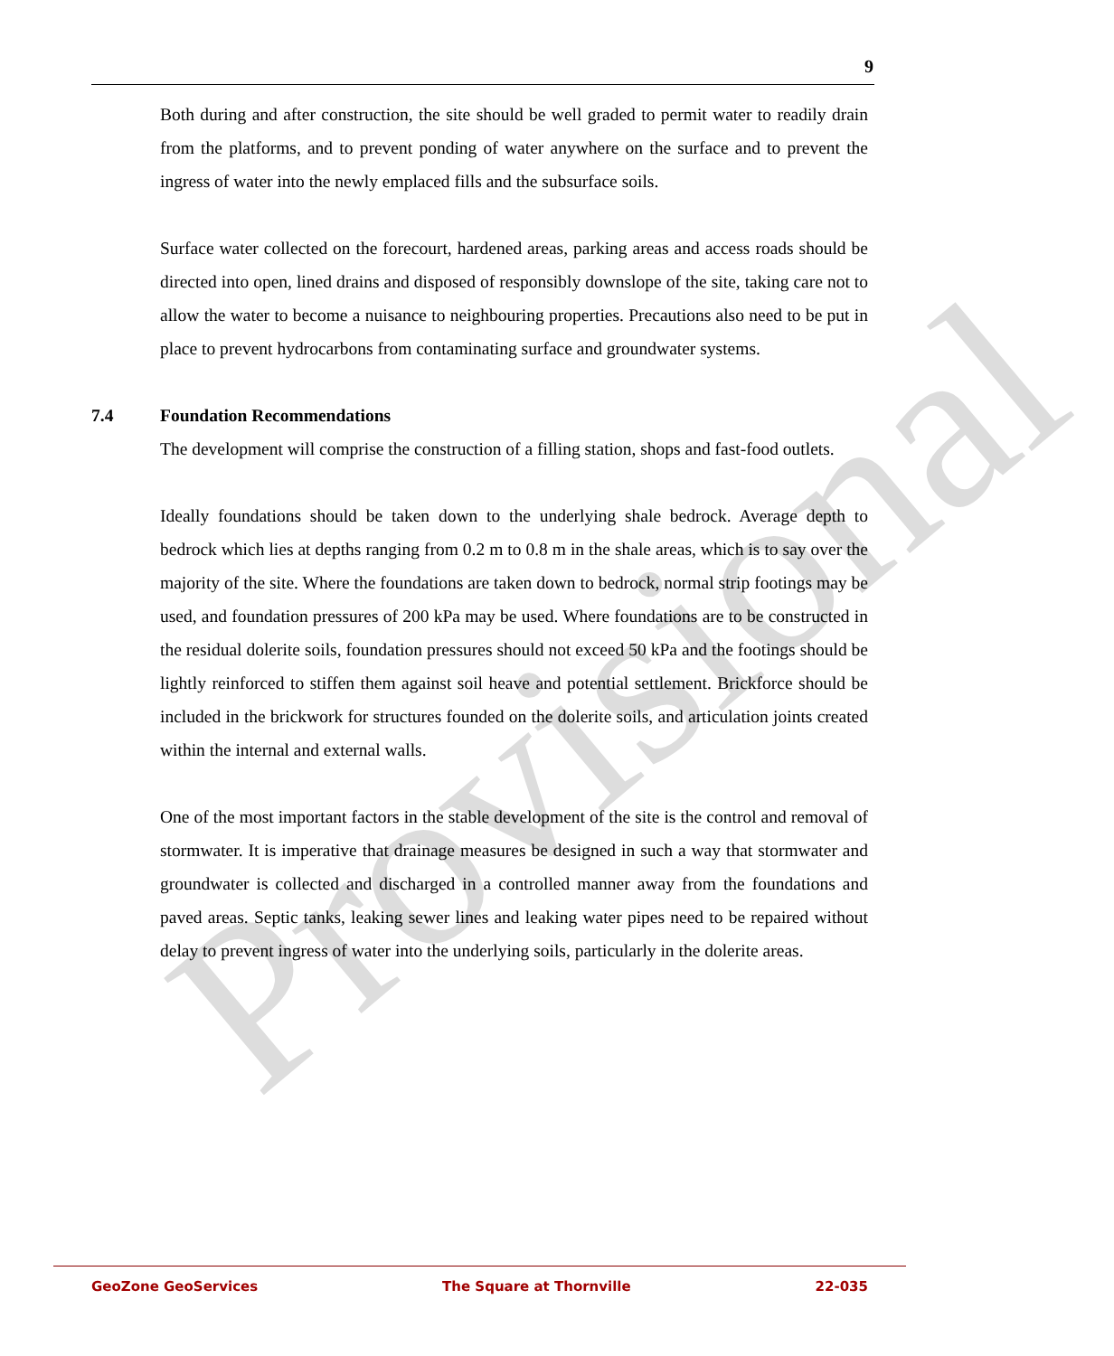Provisional
9
Both during and after construction, the site should be well graded to permit water to readily drain from the platforms, and to prevent ponding of water anywhere on the surface and to prevent the ingress of water into the newly emplaced fills and the subsurface soils.
Surface water collected on the forecourt, hardened areas, parking areas and access roads should be directed into open, lined drains and disposed of responsibly downslope of the site, taking care not to allow the water to become a nuisance to neighbouring properties. Precautions also need to be put in place to prevent hydrocarbons from contaminating surface and groundwater systems.
7.4 Foundation Recommendations
The development will comprise the construction of a filling station, shops and fast-food outlets.
Ideally foundations should be taken down to the underlying shale bedrock. Average depth to bedrock which lies at depths ranging from 0.2 m to 0.8 m in the shale areas, which is to say over the majority of the site. Where the foundations are taken down to bedrock, normal strip footings may be used, and foundation pressures of 200 kPa may be used. Where foundations are to be constructed in the residual dolerite soils, foundation pressures should not exceed 50 kPa and the footings should be lightly reinforced to stiffen them against soil heave and potential settlement. Brickforce should be included in the brickwork for structures founded on the dolerite soils, and articulation joints created within the internal and external walls.
One of the most important factors in the stable development of the site is the control and removal of stormwater. It is imperative that drainage measures be designed in such a way that stormwater and groundwater is collected and discharged in a controlled manner away from the foundations and paved areas. Septic tanks, leaking sewer lines and leaking water pipes need to be repaired without delay to prevent ingress of water into the underlying soils, particularly in the dolerite areas.
GeoZone GeoServices The Square at Thornville 22-035